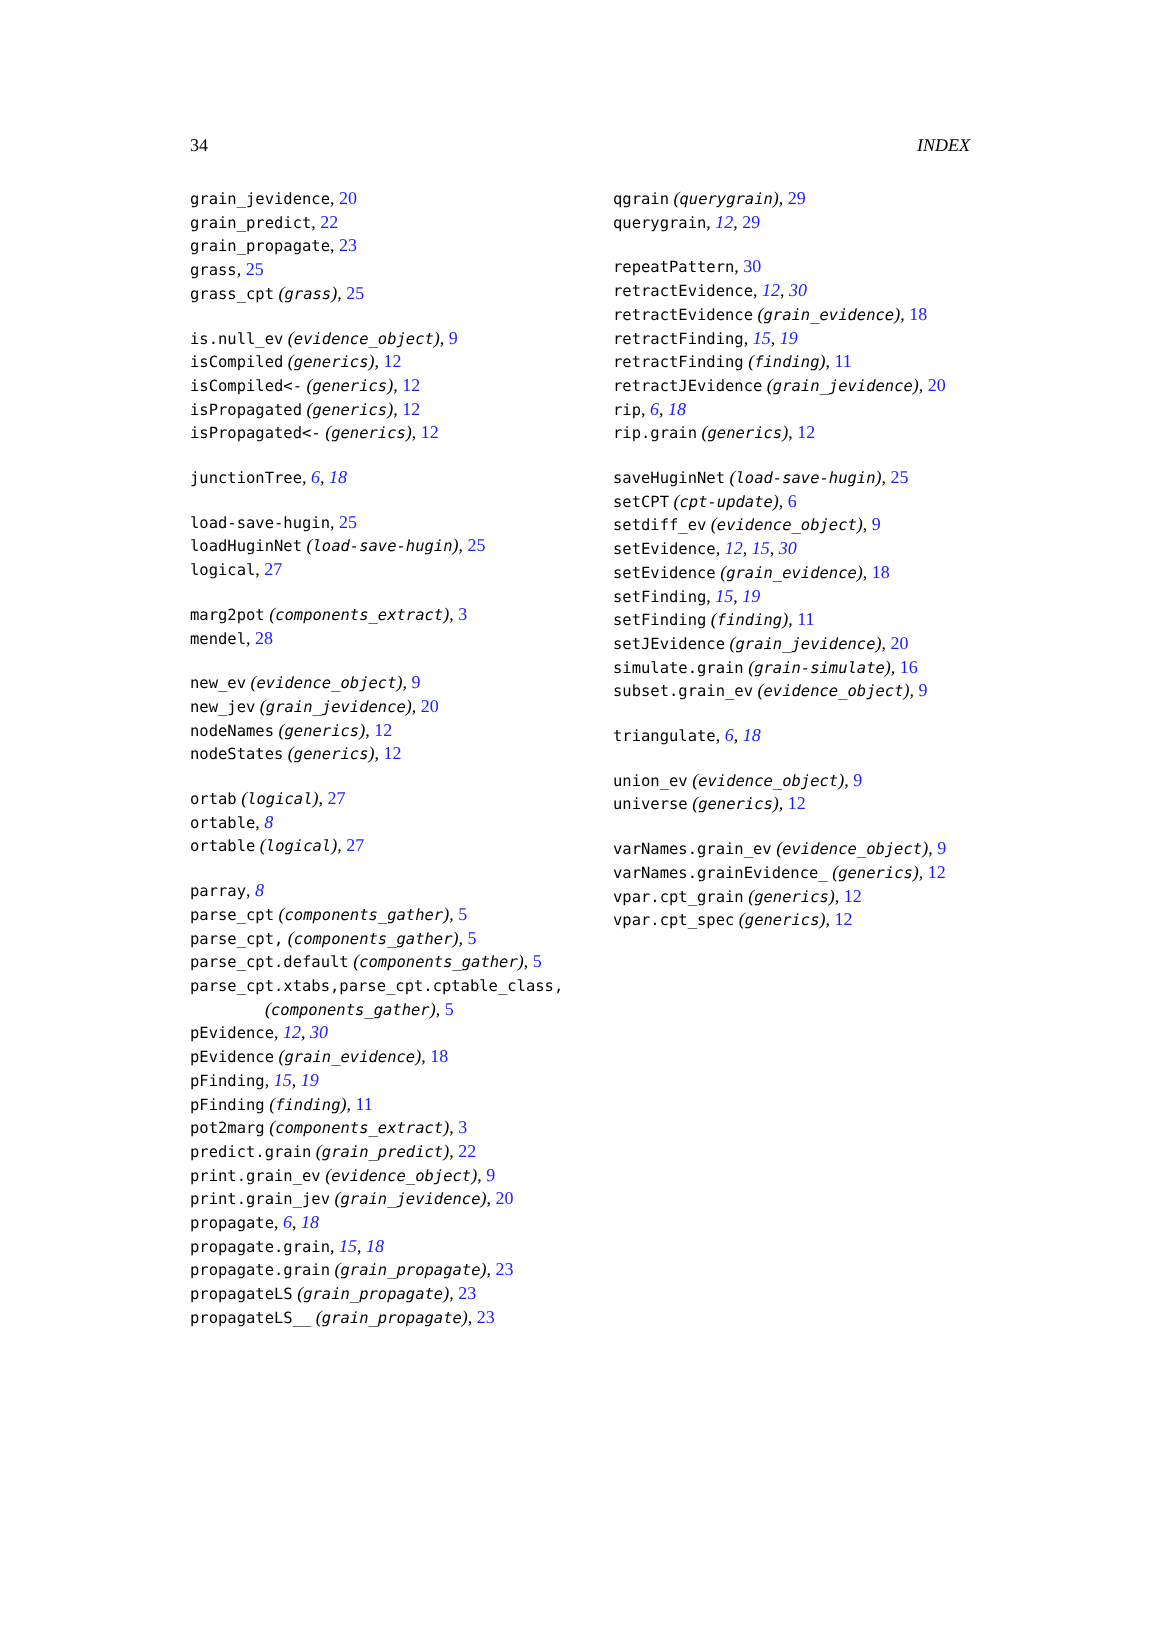34 INDEX
grain_jevidence, 20
grain_predict, 22
grain_propagate, 23
grass, 25
grass_cpt (grass), 25
is.null_ev (evidence_object), 9
isCompiled (generics), 12
isCompiled<- (generics), 12
isPropagated (generics), 12
isPropagated<- (generics), 12
junctionTree, 6, 18
load-save-hugin, 25
loadHuginNet (load-save-hugin), 25
logical, 27
marg2pot (components_extract), 3
mendel, 28
new_ev (evidence_object), 9
new_jev (grain_jevidence), 20
nodeNames (generics), 12
nodeStates (generics), 12
ortab (logical), 27
ortable, 8
ortable (logical), 27
parray, 8
parse_cpt (components_gather), 5
parse_cpt, (components_gather), 5
parse_cpt.default (components_gather), 5
parse_cpt.xtabs,parse_cpt.cptable_class,
(components_gather), 5
pEvidence, 12, 30
pEvidence (grain_evidence), 18
pFinding, 15, 19
pFinding (finding), 11
pot2marg (components_extract), 3
predict.grain (grain_predict), 22
print.grain_ev (evidence_object), 9
print.grain_jev (grain_jevidence), 20
propagate, 6, 18
propagate.grain, 15, 18
propagate.grain (grain_propagate), 23
propagateLS (grain_propagate), 23
propagateLS__ (grain_propagate), 23
qgrain (querygrain), 29
querygrain, 12, 29
repeatPattern, 30
retractEvidence, 12, 30
retractEvidence (grain_evidence), 18
retractFinding, 15, 19
retractFinding (finding), 11
retractJEvidence (grain_jevidence), 20
rip, 6, 18
rip.grain (generics), 12
saveHuginNet (load-save-hugin), 25
setCPT (cpt-update), 6
setdiff_ev (evidence_object), 9
setEvidence, 12, 15, 30
setEvidence (grain_evidence), 18
setFinding, 15, 19
setFinding (finding), 11
setJEvidence (grain_jevidence), 20
simulate.grain (grain-simulate), 16
subset.grain_ev (evidence_object), 9
triangulate, 6, 18
union_ev (evidence_object), 9
universe (generics), 12
varNames.grain_ev (evidence_object), 9
varNames.grainEvidence_ (generics), 12
vpar.cpt_grain (generics), 12
vpar.cpt_spec (generics), 12